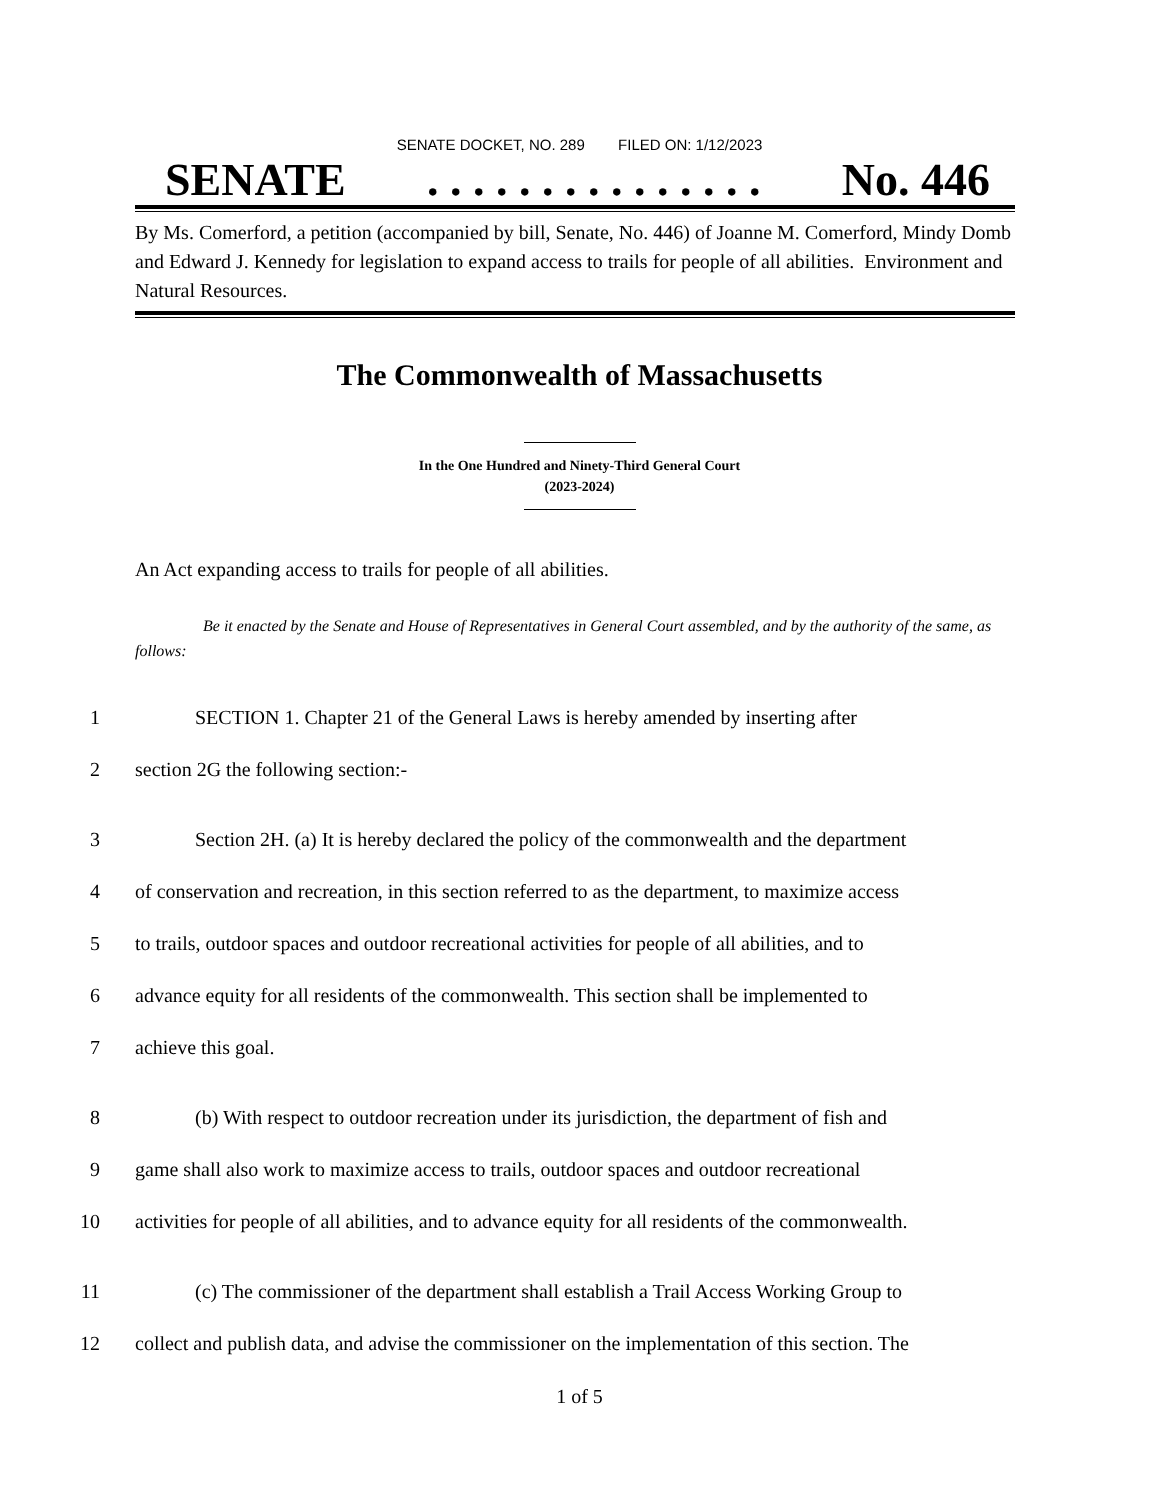SENATE DOCKET, NO. 289 FILED ON: 1/12/2023
SENATE. . . . . . . . . . . . . . . No. 446
By Ms. Comerford, a petition (accompanied by bill, Senate, No. 446) of Joanne M. Comerford, Mindy Domb and Edward J. Kennedy for legislation to expand access to trails for people of all abilities. Environment and Natural Resources.
The Commonwealth of Massachusetts
In the One Hundred and Ninety-Third General Court
(2023-2024)
An Act expanding access to trails for people of all abilities.
Be it enacted by the Senate and House of Representatives in General Court assembled, and by the authority of the same, as follows:
1 SECTION 1. Chapter 21 of the General Laws is hereby amended by inserting after
2 section 2G the following section:-
3 Section 2H. (a) It is hereby declared the policy of the commonwealth and the department
4 of conservation and recreation, in this section referred to as the department, to maximize access
5 to trails, outdoor spaces and outdoor recreational activities for people of all abilities, and to
6 advance equity for all residents of the commonwealth. This section shall be implemented to
7 achieve this goal.
8 (b) With respect to outdoor recreation under its jurisdiction, the department of fish and
9 game shall also work to maximize access to trails, outdoor spaces and outdoor recreational
10 activities for people of all abilities, and to advance equity for all residents of the commonwealth.
11 (c) The commissioner of the department shall establish a Trail Access Working Group to
12 collect and publish data, and advise the commissioner on the implementation of this section. The
1 of 5